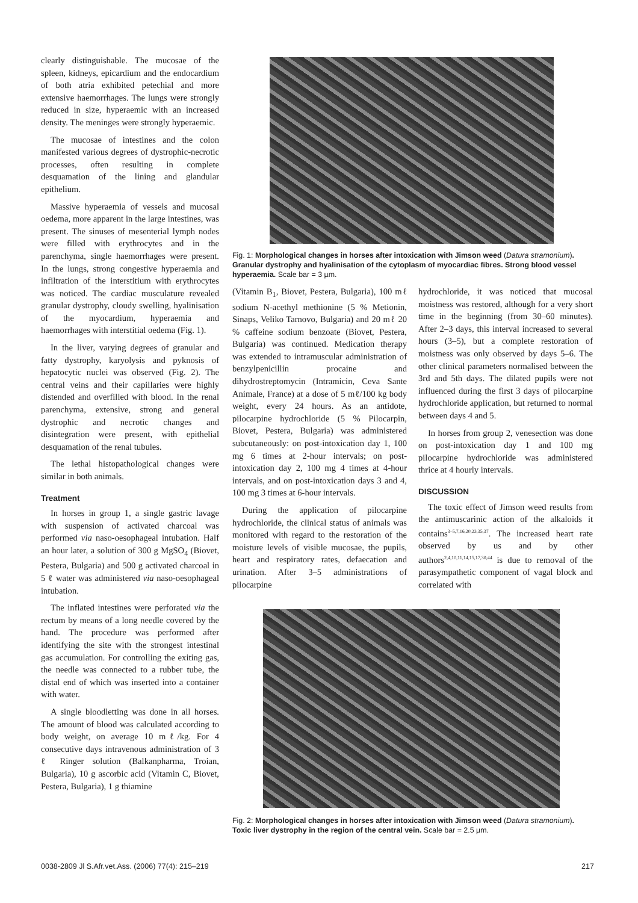clearly distinguishable. The mucosae of the spleen, kidneys, epicardium and the endocardium of both atria exhibited petechial and more extensive haemorrhages. The lungs were strongly reduced in size, hyperaemic with an increased density. The meninges were strongly hyperaemic.
The mucosae of intestines and the colon manifested various degrees of dystrophic-necrotic processes, often resulting in complete desquamation of the lining and glandular epithelium.
Massive hyperaemia of vessels and mucosal oedema, more apparent in the large intestines, was present. The sinuses of mesenterial lymph nodes were filled with erythrocytes and in the parenchyma, single haemorrhages were present. In the lungs, strong congestive hyperaemia and infiltration of the interstitium with erythrocytes was noticed. The cardiac musculature revealed granular dystrophy, cloudy swelling, hyalinisation of the myocardium, hyperaemia and haemorrhages with interstitial oedema (Fig. 1).
In the liver, varying degrees of granular and fatty dystrophy, karyolysis and pyknosis of hepatocytic nuclei was observed (Fig. 2). The central veins and their capillaries were highly distended and overfilled with blood. In the renal parenchyma, extensive, strong and general dystrophic and necrotic changes and disintegration were present, with epithelial desquamation of the renal tubules.
The lethal histopathological changes were similar in both animals.
Treatment
In horses in group 1, a single gastric lavage with suspension of activated charcoal was performed via naso-oesophageal intubation. Half an hour later, a solution of 300 g MgSO<sub>4</sub> (Biovet, Pestera, Bulgaria) and 500 g activated charcoal in 5 ℓ water was administered via naso-oesophageal intubation.
The inflated intestines were perforated via the rectum by means of a long needle covered by the hand. The procedure was performed after identifying the site with the strongest intestinal gas accumulation. For controlling the exiting gas, the needle was connected to a rubber tube, the distal end of which was inserted into a container with water.
A single bloodletting was done in all horses. The amount of blood was calculated according to body weight, on average 10 mℓ/kg. For 4 consecutive days intravenous administration of 3 ℓ Ringer solution (Balkanpharma, Troian, Bulgaria), 10 g ascorbic acid (Vitamin C, Biovet, Pestera, Bulgaria), 1 g thiamine
Fig. 1: Morphological changes in horses after intoxication with Jimson weed (Datura stramonium). Granular dystrophy and hyalinisation of the cytoplasm of myocardiac fibres. Strong blood vessel hyperaemia. Scale bar = 3 µm.
(Vitamin B<sub>1</sub>, Biovet, Pestera, Bulgaria), 100 mℓ sodium N-acethyl methionine (5 % Metionin, Sinaps, Veliko Tarnovo, Bulgaria) and 20 mℓ 20 % caffeine sodium benzoate (Biovet, Pestera, Bulgaria) was continued. Medication therapy was extended to intramuscular administration of benzylpenicillin procaine and dihydrostreptomycin (Intramicin, Ceva Sante Animale, France) at a dose of 5 mℓ/100 kg body weight, every 24 hours. As an antidote, pilocarpine hydrochloride (5 % Pilocarpin, Biovet, Pestera, Bulgaria) was administered subcutaneously: on post-intoxication day 1, 100 mg 6 times at 2-hour intervals; on post-intoxication day 2, 100 mg 4 times at 4-hour intervals, and on post-intoxication days 3 and 4, 100 mg 3 times at 6-hour intervals.
During the application of pilocarpine hydrochloride, the clinical status of animals was monitored with regard to the restoration of the moisture levels of visible mucosae, the pupils, heart and respiratory rates, defaecation and urination. After 3–5 administrations of pilocarpine
hydrochloride, it was noticed that mucosal moistness was restored, although for a very short time in the beginning (from 30–60 minutes). After 2–3 days, this interval increased to several hours (3–5), but a complete restoration of moistness was only observed by days 5–6. The other clinical parameters normalised between the 3rd and 5th days. The dilated pupils were not influenced during the first 3 days of pilocarpine hydrochloride application, but returned to normal between days 4 and 5.
In horses from group 2, venesection was done on post-intoxication day 1 and 100 mg pilocarpine hydrochloride was administered thrice at 4 hourly intervals.
DISCUSSION
The toxic effect of Jimson weed results from the antimuscarinic action of the alkaloids it contains<sup>3–5,7,16,20,23,35,37</sup>. The increased heart rate observed by us and by other authors<sup>2,4,10,11,14,15,17,30,44</sup> is due to removal of the parasympathetic component of vagal block and correlated with
Fig. 2: Morphological changes in horses after intoxication with Jimson weed (Datura stramonium). Toxic liver dystrophy in the region of the central vein. Scale bar = 2.5 µm.
0038-2809 Jl S.Afr.vet.Ass. (2006) 77(4): 215–219
217